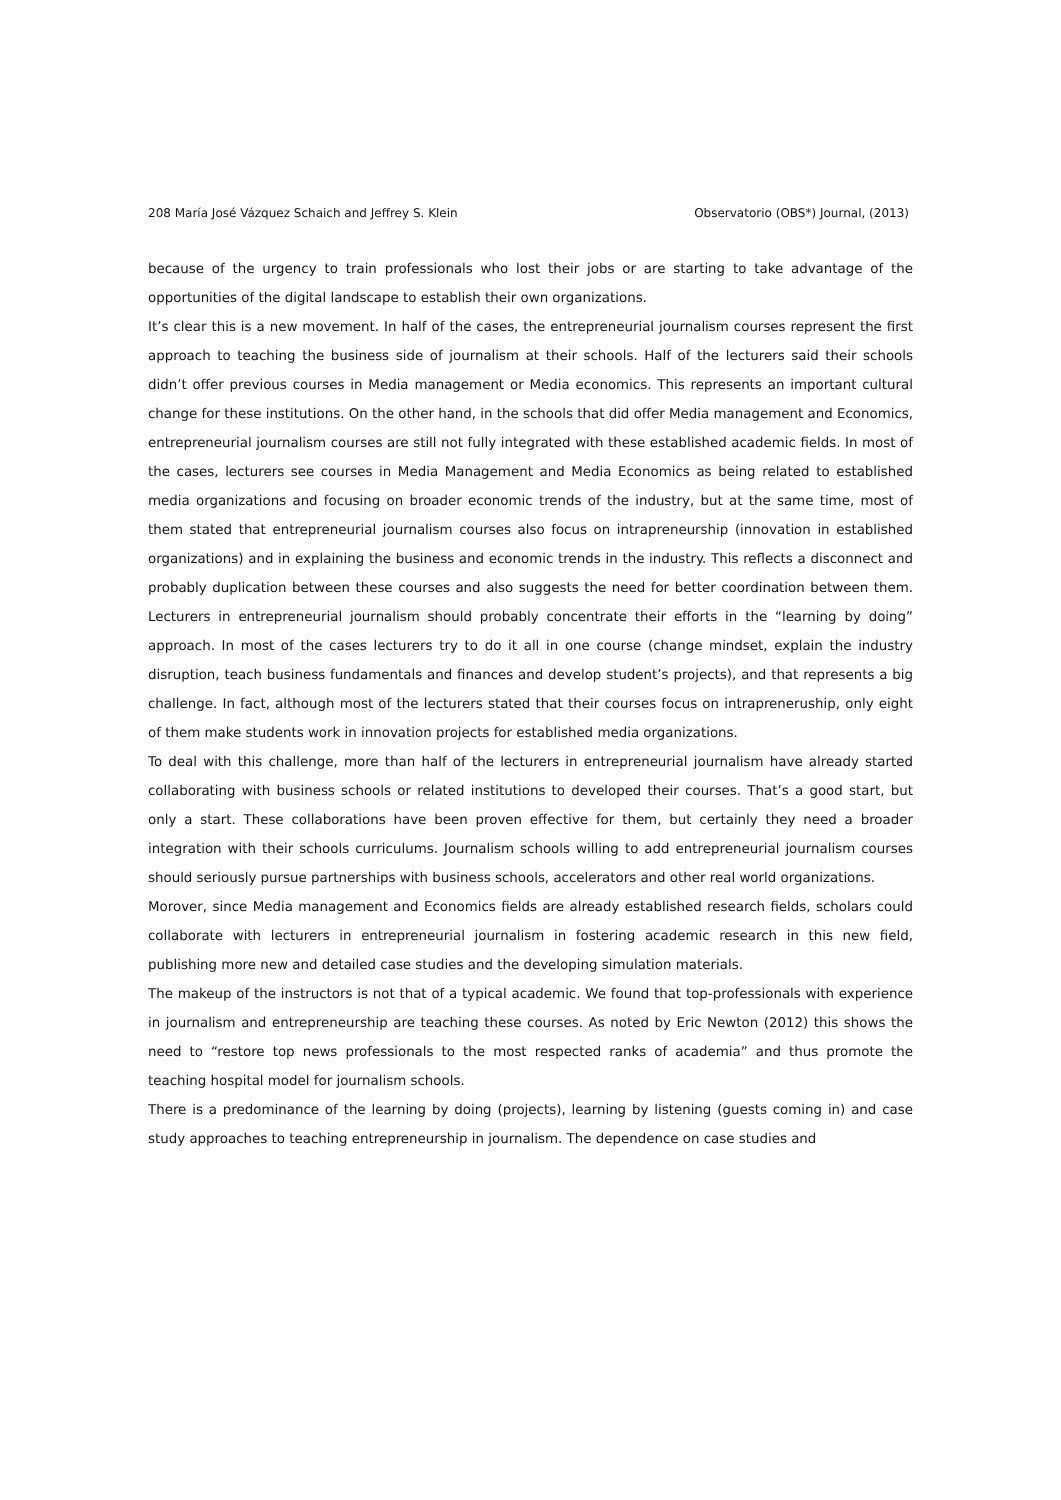208 María José Vázquez Schaich and Jeffrey S. Klein Observatorio (OBS*) Journal, (2013)
because of the urgency to train professionals who lost their jobs or are starting to take advantage of the opportunities of the digital landscape to establish their own organizations.
It’s clear this is a new movement. In half of the cases, the entrepreneurial journalism courses represent the first approach to teaching the business side of journalism at their schools. Half of the lecturers said their schools didn’t offer previous courses in Media management or Media economics. This represents an important cultural change for these institutions. On the other hand, in the schools that did offer Media management and Economics, entrepreneurial journalism courses are still not fully integrated with these established academic fields. In most of the cases, lecturers see courses in Media Management and Media Economics as being related to established media organizations and focusing on broader economic trends of the industry, but at the same time, most of them stated that entrepreneurial journalism courses also focus on intrapreneurship (innovation in established organizations) and in explaining the business and economic trends in the industry. This reflects a disconnect and probably duplication between these courses and also suggests the need for better coordination between them. Lecturers in entrepreneurial journalism should probably concentrate their efforts in the “learning by doing” approach. In most of the cases lecturers try to do it all in one course (change mindset, explain the industry disruption, teach business fundamentals and finances and develop student’s projects), and that represents a big challenge. In fact, although most of the lecturers stated that their courses focus on intrapreneruship, only eight of them make students work in innovation projects for established media organizations.
To deal with this challenge, more than half of the lecturers in entrepreneurial journalism have already started collaborating with business schools or related institutions to developed their courses. That’s a good start, but only a start. These collaborations have been proven effective for them, but certainly they need a broader integration with their schools curriculums. Journalism schools willing to add entrepreneurial journalism courses should seriously pursue partnerships with business schools, accelerators and other real world organizations.
Morover, since Media management and Economics fields are already established research fields, scholars could collaborate with lecturers in entrepreneurial journalism in fostering academic research in this new field, publishing more new and detailed case studies and the developing simulation materials.
The makeup of the instructors is not that of a typical academic. We found that top-professionals with experience in journalism and entrepreneurship are teaching these courses. As noted by Eric Newton (2012) this shows the need to “restore top news professionals to the most respected ranks of academia” and thus promote the teaching hospital model for journalism schools.
There is a predominance of the learning by doing (projects), learning by listening (guests coming in) and case study approaches to teaching entrepreneurship in journalism. The dependence on case studies and